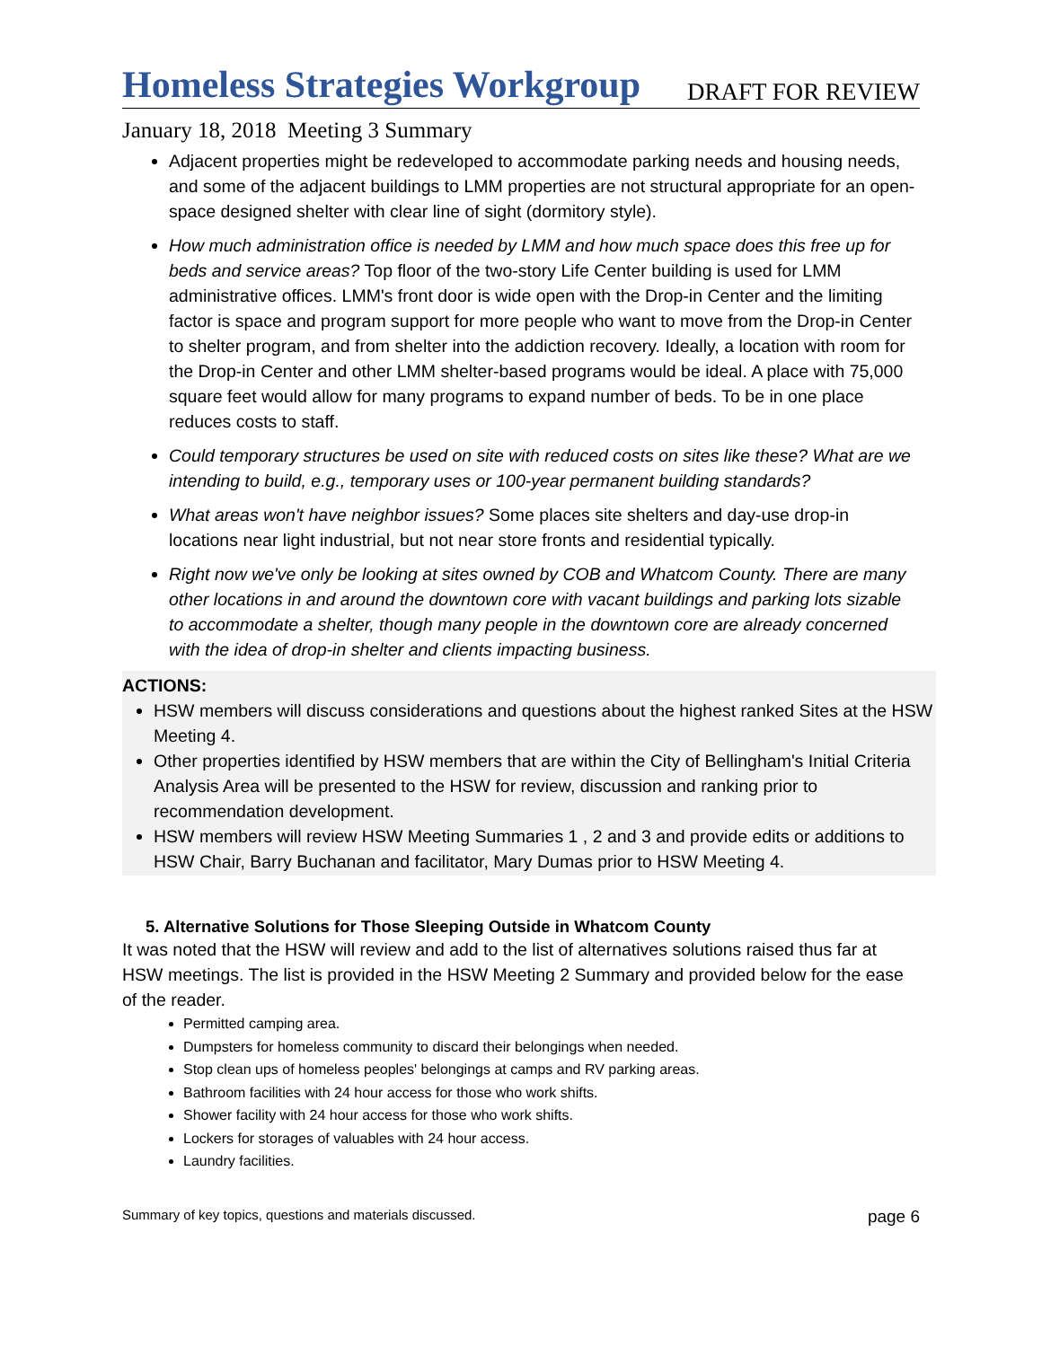Homeless Strategies Workgroup
DRAFT FOR REVIEW
January 18, 2018 Meeting 3 Summary
Adjacent properties might be redeveloped to accommodate parking needs and housing needs, and some of the adjacent buildings to LMM properties are not structural appropriate for an open-space designed shelter with clear line of sight (dormitory style).
How much administration office is needed by LMM and how much space does this free up for beds and service areas? Top floor of the two-story Life Center building is used for LMM administrative offices. LMM's front door is wide open with the Drop-in Center and the limiting factor is space and program support for more people who want to move from the Drop-in Center to shelter program, and from shelter into the addiction recovery. Ideally, a location with room for the Drop-in Center and other LMM shelter-based programs would be ideal. A place with 75,000 square feet would allow for many programs to expand number of beds. To be in one place reduces costs to staff.
Could temporary structures be used on site with reduced costs on sites like these? What are we intending to build, e.g., temporary uses or 100-year permanent building standards?
What areas won't have neighbor issues? Some places site shelters and day-use drop-in locations near light industrial, but not near store fronts and residential typically.
Right now we've only be looking at sites owned by COB and Whatcom County. There are many other locations in and around the downtown core with vacant buildings and parking lots sizable to accommodate a shelter, though many people in the downtown core are already concerned with the idea of drop-in shelter and clients impacting business.
ACTIONS:
HSW members will discuss considerations and questions about the highest ranked Sites at the HSW Meeting 4.
Other properties identified by HSW members that are within the City of Bellingham's Initial Criteria Analysis Area will be presented to the HSW for review, discussion and ranking prior to recommendation development.
HSW members will review HSW Meeting Summaries 1 , 2 and 3 and provide edits or additions to HSW Chair, Barry Buchanan and facilitator, Mary Dumas prior to HSW Meeting 4.
5. Alternative Solutions for Those Sleeping Outside in Whatcom County
It was noted that the HSW will review and add to the list of alternatives solutions raised thus far at HSW meetings. The list is provided in the HSW Meeting 2 Summary and provided below for the ease of the reader.
Permitted camping area.
Dumpsters for homeless community to discard their belongings when needed.
Stop clean ups of homeless peoples' belongings at camps and RV parking areas.
Bathroom facilities with 24 hour access for those who work shifts.
Shower facility with 24 hour access for those who work shifts.
Lockers for storages of valuables with 24 hour access.
Laundry facilities.
Summary of key topics, questions and materials discussed. page 6